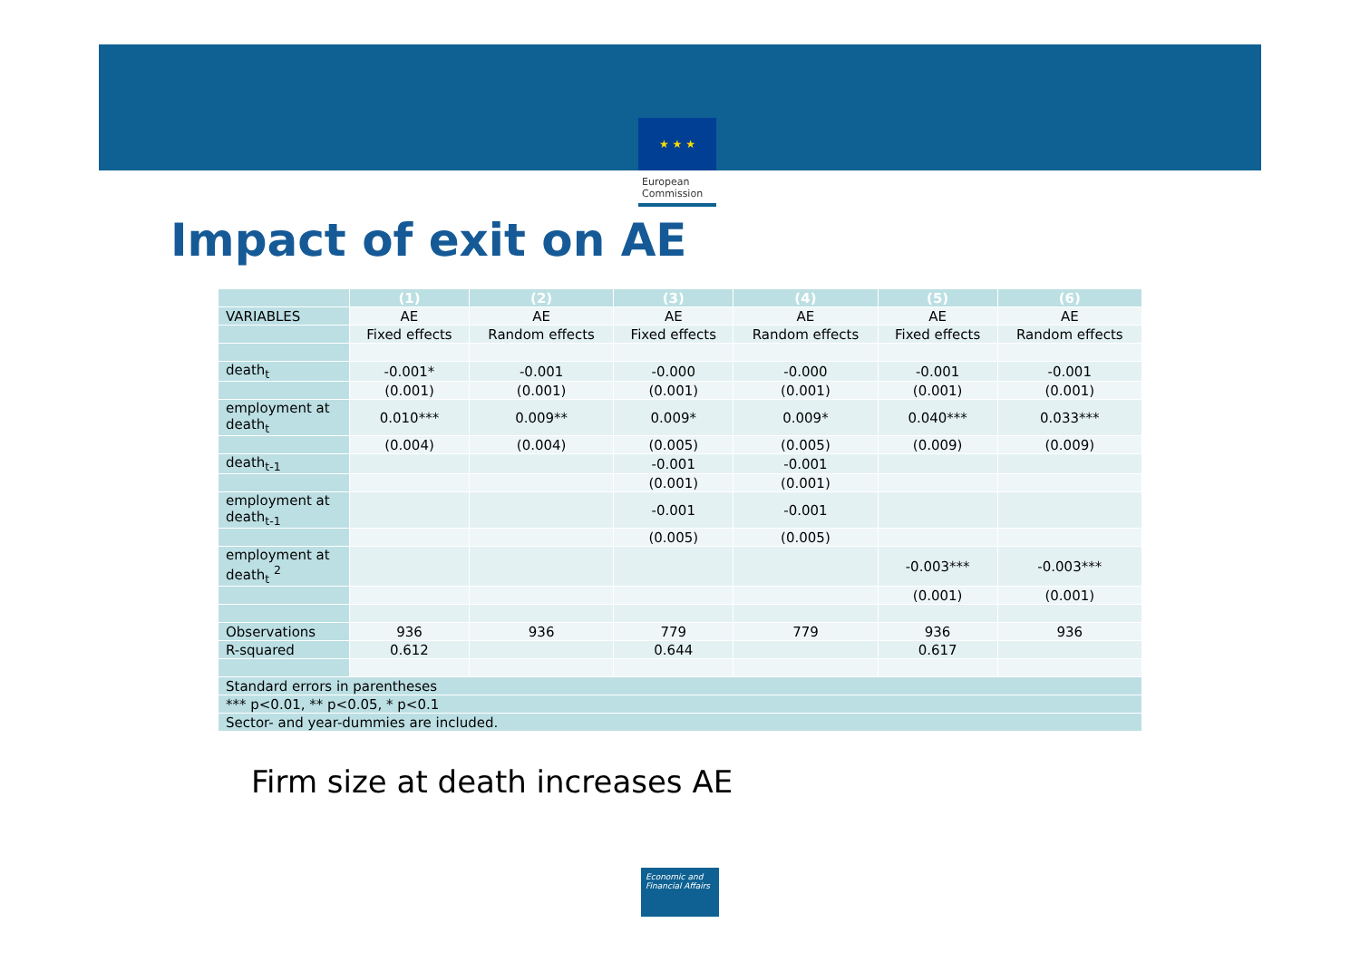★ ★ ★
European
Commission
Impact of exit on AE
| | (1) | (2) | (3) | (4) | (5) | (6) |
| --- | --- | --- | --- | --- | --- | --- |
| VARIABLES | AE | AE | AE | AE | AE | AE |
| | Fixed effects | Random effects | Fixed effects | Random effects | Fixed effects | Random effects |
| death<sub>t</sub> | -0.001* | -0.001 | -0.000 | -0.000 | -0.001 | -0.001 |
| | (0.001) | (0.001) | (0.001) | (0.001) | (0.001) | (0.001) |
| employment at death<sub>t</sub> | 0.010*** | 0.009** | 0.009* | 0.009* | 0.040*** | 0.033*** |
| | (0.004) | (0.004) | (0.005) | (0.005) | (0.009) | (0.009) |
| death<sub>t-1</sub> | | | -0.001 | -0.001 | | |
| | | | (0.001) | (0.001) | | |
| employment at death<sub>t-1</sub> | | | -0.001 | -0.001 | | |
| | | | (0.005) | (0.005) | | |
| employment at death<sub>t</sub> <sup>2</sup> | | | | | -0.003*** | -0.003*** |
| | | | | | (0.001) | (0.001) |
| Observations | 936 | 936 | 779 | 779 | 936 | 936 |
| R-squared | 0.612 | | 0.644 | | 0.617 | |
| Standard errors in parentheses | | | | | | |
| *** p<0.01, ** p<0.05, * p<0.1 | | | | | | |
| Sector- and year-dummies are included. | | | | | | |
Firm size at death increases AE
Economic and
Financial Affairs